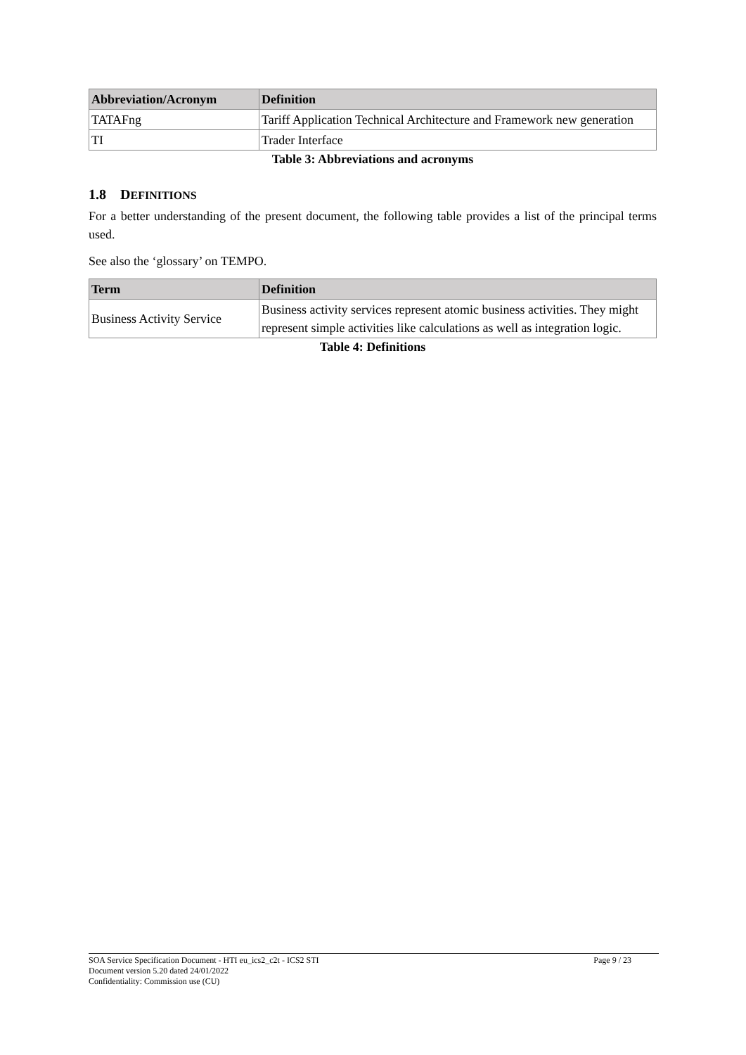| Abbreviation/Acronym | Definition |
| --- | --- |
| TATAFng | Tariff Application Technical Architecture and Framework new generation |
| TI | Trader Interface |
Table 3: Abbreviations and acronyms
1.8 DEFINITIONS
For a better understanding of the present document, the following table provides a list of the principal terms used.
See also the ‘glossary’ on TEMPO.
| Term | Definition |
| --- | --- |
| Business Activity Service | Business activity services represent atomic business activities. They might represent simple activities like calculations as well as integration logic. |
Table 4: Definitions
SOA Service Specification Document - HTI eu_ics2_c2t - ICS2 STI Page 9 / 23
Document version 5.20 dated 24/01/2022
Confidentiality: Commission use (CU)